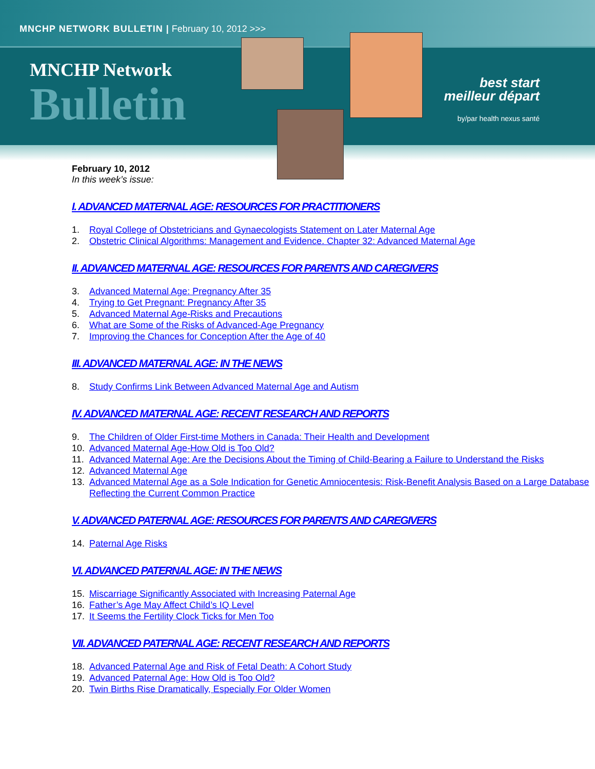MNCHP NETWORK BULLETIN | February 10, 2012 >>>
MNCHP Network
Bulletin
best start
meilleur départ
by/par health nexus santé
February 10, 2012
In this week’s issue:
I. ADVANCED MATERNAL AGE: RESOURCES FOR PRACTITIONERS
1. Royal College of Obstetricians and Gynaecologists Statement on Later Maternal Age
2. Obstetric Clinical Algorithms: Management and Evidence. Chapter 32: Advanced Maternal Age
II. ADVANCED MATERNAL AGE: RESOURCES FOR PARENTS AND CAREGIVERS
3. Advanced Maternal Age: Pregnancy After 35
4. Trying to Get Pregnant: Pregnancy After 35
5. Advanced Maternal Age-Risks and Precautions
6. What are Some of the Risks of Advanced-Age Pregnancy
7. Improving the Chances for Conception After the Age of 40
III. ADVANCED MATERNAL AGE: IN THE NEWS
8. Study Confirms Link Between Advanced Maternal Age and Autism
IV. ADVANCED MATERNAL AGE: RECENT RESEARCH AND REPORTS
9. The Children of Older First-time Mothers in Canada: Their Health and Development
10. Advanced Maternal Age-How Old is Too Old?
11. Advanced Maternal Age: Are the Decisions About the Timing of Child-Bearing a Failure to Understand the Risks
12. Advanced Maternal Age
13. Advanced Maternal Age as a Sole Indication for Genetic Amniocentesis: Risk-Benefit Analysis Based on a Large Database Reflecting the Current Common Practice
V. ADVANCED PATERNAL AGE: RESOURCES FOR PARENTS AND CAREGIVERS
14. Paternal Age Risks
VI. ADVANCED PATERNAL AGE: IN THE NEWS
15. Miscarriage Significantly Associated with Increasing Paternal Age
16. Father’s Age May Affect Child’s IQ Level
17. It Seems the Fertility Clock Ticks for Men Too
VII. ADVANCED PATERNAL AGE: RECENT RESEARCH AND REPORTS
18. Advanced Paternal Age and Risk of Fetal Death: A Cohort Study
19. Advanced Paternal Age: How Old is Too Old?
20. Twin Births Rise Dramatically, Especially For Older Women